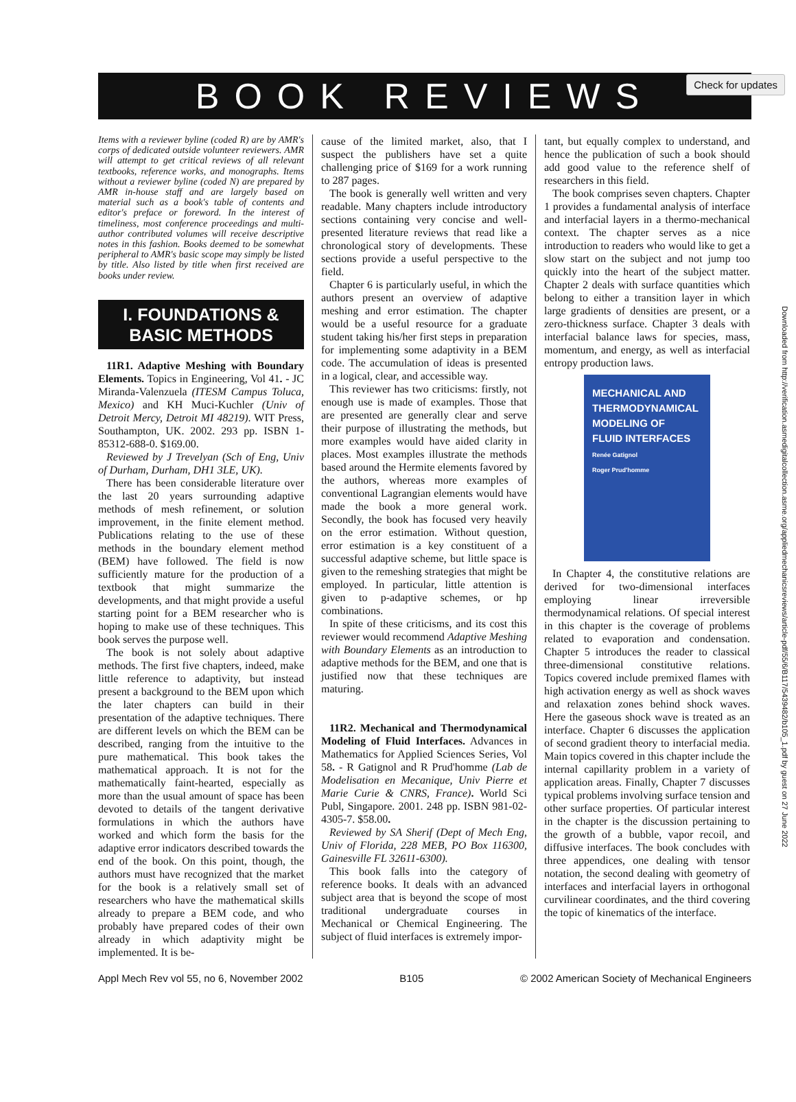Check for updates
BOOK REVIEWS
Items with a reviewer byline (coded R) are by AMR's corps of dedicated outside volunteer reviewers. AMR will attempt to get critical reviews of all relevant textbooks, reference works, and monographs. Items without a reviewer byline (coded N) are prepared by AMR in-house staff and are largely based on material such as a book's table of contents and editor's preface or foreword. In the interest of timeliness, most conference proceedings and multi-author contributed volumes will receive descriptive notes in this fashion. Books deemed to be somewhat peripheral to AMR's basic scope may simply be listed by title. Also listed by title when first received are books under review.
I. FOUNDATIONS &
BASIC METHODS
11R1. Adaptive Meshing with Boundary Elements. Topics in Engineering, Vol 41. - JC Miranda-Valenzuela (ITESM Campus Toluca, Mexico) and KH Muci-Kuchler (Univ of Detroit Mercy, Detroit MI 48219). WIT Press, Southampton, UK. 2002. 293 pp. ISBN 1-85312-688-0. $169.00.
Reviewed by J Trevelyan (Sch of Eng, Univ of Durham, Durham, DH1 3LE, UK).
There has been considerable literature over the last 20 years surrounding adaptive methods of mesh refinement, or solution improvement, in the finite element method. Publications relating to the use of these methods in the boundary element method (BEM) have followed. The field is now sufficiently mature for the production of a textbook that might summarize the developments, and that might provide a useful starting point for a BEM researcher who is hoping to make use of these techniques. This book serves the purpose well.
The book is not solely about adaptive methods. The first five chapters, indeed, make little reference to adaptivity, but instead present a background to the BEM upon which the later chapters can build in their presentation of the adaptive techniques. There are different levels on which the BEM can be described, ranging from the intuitive to the pure mathematical. This book takes the mathematical approach. It is not for the mathematically faint-hearted, especially as more than the usual amount of space has been devoted to details of the tangent derivative formulations in which the authors have worked and which form the basis for the adaptive error indicators described towards the end of the book. On this point, though, the authors must have recognized that the market for the book is a relatively small set of researchers who have the mathematical skills already to prepare a BEM code, and who probably have prepared codes of their own already in which adaptivity might be implemented. It is be-
cause of the limited market, also, that I suspect the publishers have set a quite challenging price of $169 for a work running to 287 pages.
The book is generally well written and very readable. Many chapters include introductory sections containing very concise and well-presented literature reviews that read like a chronological story of developments. These sections provide a useful perspective to the field.
Chapter 6 is particularly useful, in which the authors present an overview of adaptive meshing and error estimation. The chapter would be a useful resource for a graduate student taking his/her first steps in preparation for implementing some adaptivity in a BEM code. The accumulation of ideas is presented in a logical, clear, and accessible way.
This reviewer has two criticisms: firstly, not enough use is made of examples. Those that are presented are generally clear and serve their purpose of illustrating the methods, but more examples would have aided clarity in places. Most examples illustrate the methods based around the Hermite elements favored by the authors, whereas more examples of conventional Lagrangian elements would have made the book a more general work. Secondly, the book has focused very heavily on the error estimation. Without question, error estimation is a key constituent of a successful adaptive scheme, but little space is given to the remeshing strategies that might be employed. In particular, little attention is given to p-adaptive schemes, or hp combinations.
In spite of these criticisms, and its cost this reviewer would recommend Adaptive Meshing with Boundary Elements as an introduction to adaptive methods for the BEM, and one that is justified now that these techniques are maturing.
11R2. Mechanical and Thermodynamical Modeling of Fluid Interfaces. Advances in Mathematics for Applied Sciences Series, Vol 58. - R Gatignol and R Prud'homme (Lab de Modelisation en Mecanique, Univ Pierre et Marie Curie & CNRS, France). World Sci Publ, Singapore. 2001. 248 pp. ISBN 981-02-4305-7. $58.00.
Reviewed by SA Sherif (Dept of Mech Eng, Univ of Florida, 228 MEB, PO Box 116300, Gainesville FL 32611-6300).
This book falls into the category of reference books. It deals with an advanced subject area that is beyond the scope of most traditional undergraduate courses in Mechanical or Chemical Engineering. The subject of fluid interfaces is extremely impor-
tant, but equally complex to understand, and hence the publication of such a book should add good value to the reference shelf of researchers in this field.
The book comprises seven chapters. Chapter 1 provides a fundamental analysis of interface and interfacial layers in a thermo-mechanical context. The chapter serves as a nice introduction to readers who would like to get a slow start on the subject and not jump too quickly into the heart of the subject matter. Chapter 2 deals with surface quantities which belong to either a transition layer in which large gradients of densities are present, or a zero-thickness surface. Chapter 3 deals with interfacial balance laws for species, mass, momentum, and energy, as well as interfacial entropy production laws.
MECHANICAL AND
THERMODYNAMICAL
MODELING OF
FLUID INTERFACES
Renée Gatignol
Roger Prud'homme
In Chapter 4, the constitutive relations are derived for two-dimensional interfaces employing linear irreversible thermodynamical relations. Of special interest in this chapter is the coverage of problems related to evaporation and condensation. Chapter 5 introduces the reader to classical three-dimensional constitutive relations. Topics covered include premixed flames with high activation energy as well as shock waves and relaxation zones behind shock waves. Here the gaseous shock wave is treated as an interface. Chapter 6 discusses the application of second gradient theory to interfacial media. Main topics covered in this chapter include the internal capillarity problem in a variety of application areas. Finally, Chapter 7 discusses typical problems involving surface tension and other surface properties. Of particular interest in the chapter is the discussion pertaining to the growth of a bubble, vapor recoil, and diffusive interfaces. The book concludes with three appendices, one dealing with tensor notation, the second dealing with geometry of interfaces and interfacial layers in orthogonal curvilinear coordinates, and the third covering the topic of kinematics of the interface.
Appl Mech Rev vol 55, no 6, November 2002 B105 © 2002 American Society of Mechanical Engineers
Downloaded from http://verification.asmedigitalcollection.asme.org/appliedmechanicsreviews/article-pdf/55/6/B117/5439482/b105_1.pdf by guest on 27 June 2022